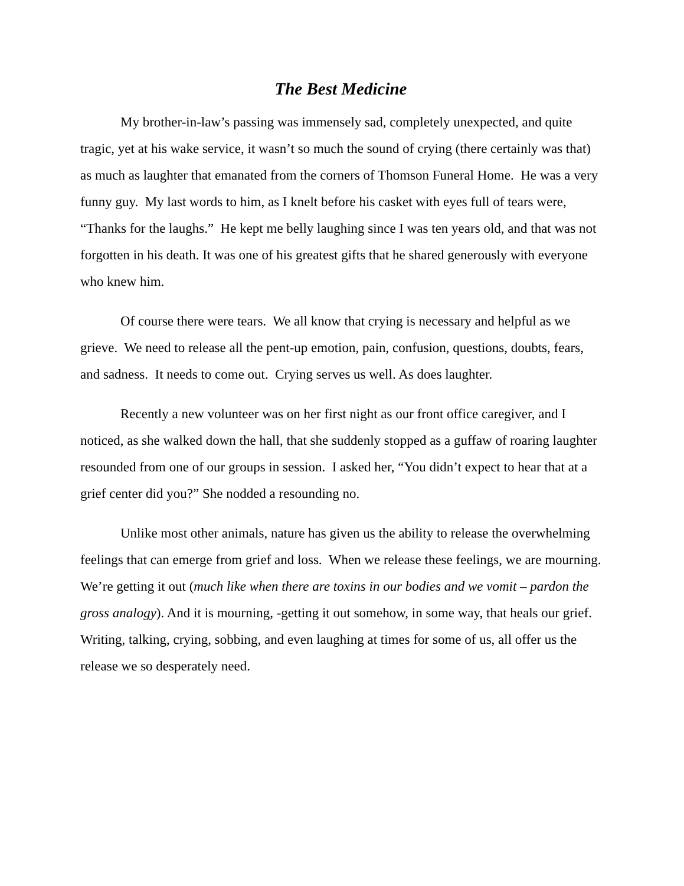The Best Medicine
My brother-in-law’s passing was immensely sad, completely unexpected, and quite tragic, yet at his wake service, it wasn’t so much the sound of crying (there certainly was that) as much as laughter that emanated from the corners of Thomson Funeral Home. He was a very funny guy. My last words to him, as I knelt before his casket with eyes full of tears were, “Thanks for the laughs.” He kept me belly laughing since I was ten years old, and that was not forgotten in his death. It was one of his greatest gifts that he shared generously with everyone who knew him.
Of course there were tears. We all know that crying is necessary and helpful as we grieve. We need to release all the pent-up emotion, pain, confusion, questions, doubts, fears, and sadness. It needs to come out. Crying serves us well. As does laughter.
Recently a new volunteer was on her first night as our front office caregiver, and I noticed, as she walked down the hall, that she suddenly stopped as a guffaw of roaring laughter resounded from one of our groups in session. I asked her, “You didn’t expect to hear that at a grief center did you?” She nodded a resounding no.
Unlike most other animals, nature has given us the ability to release the overwhelming feelings that can emerge from grief and loss. When we release these feelings, we are mourning. We’re getting it out (much like when there are toxins in our bodies and we vomit – pardon the gross analogy). And it is mourning, -getting it out somehow, in some way, that heals our grief. Writing, talking, crying, sobbing, and even laughing at times for some of us, all offer us the release we so desperately need.